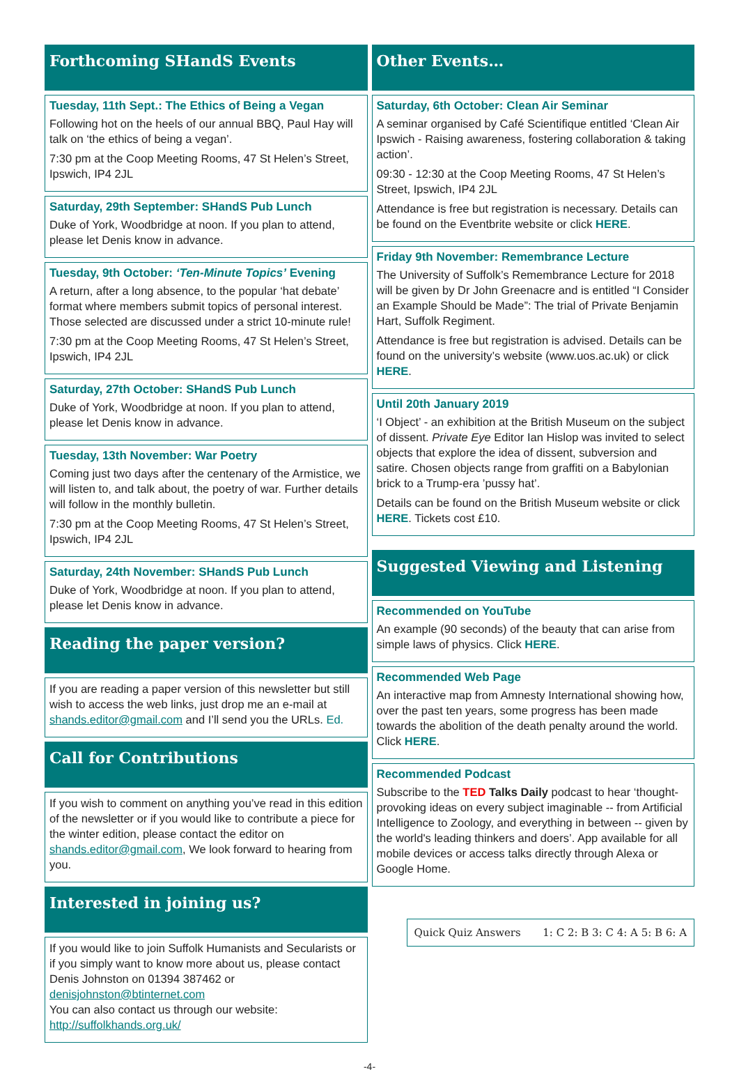Forthcoming SHandS Events
Tuesday, 11th Sept.: The Ethics of Being a Vegan
Following hot on the heels of our annual BBQ, Paul Hay will talk on ‘the ethics of being a vegan’.
7:30 pm at the Coop Meeting Rooms, 47 St Helen’s Street, Ipswich, IP4 2JL
Saturday, 29th September: SHandS Pub Lunch
Duke of York, Woodbridge at noon. If you plan to attend, please let Denis know in advance.
Tuesday, 9th October: ‘Ten-Minute Topics’ Evening
A return, after a long absence, to the popular ‘hat debate’ format where members submit topics of personal interest. Those selected are discussed under a strict 10-minute rule!
7:30 pm at the Coop Meeting Rooms, 47 St Helen’s Street, Ipswich, IP4 2JL
Saturday, 27th October: SHandS Pub Lunch
Duke of York, Woodbridge at noon. If you plan to attend, please let Denis know in advance.
Tuesday, 13th November: War Poetry
Coming just two days after the centenary of the Armistice, we will listen to, and talk about, the poetry of war. Further details will follow in the monthly bulletin.
7:30 pm at the Coop Meeting Rooms, 47 St Helen’s Street, Ipswich, IP4 2JL
Saturday, 24th November: SHandS Pub Lunch
Duke of York, Woodbridge at noon. If you plan to attend, please let Denis know in advance.
Reading the paper version?
If you are reading a paper version of this newsletter but still wish to access the web links, just drop me an e-mail at shands.editor@gmail.com and I’ll send you the URLs. Ed.
Call for Contributions
If you wish to comment on anything you’ve read in this edition of the newsletter or if you would like to contribute a piece for the winter edition, please contact the editor on shands.editor@gmail.com, We look forward to hearing from you.
Interested in joining us?
If you would like to join Suffolk Humanists and Secularists or if you simply want to know more about us, please contact Denis Johnston on 01394 387462 or denisjohnston@btinternet.com
You can also contact us through our website: http://suffolkhands.org.uk/
Other Events…
Saturday, 6th October: Clean Air Seminar
A seminar organised by Café Scientifique entitled ‘Clean Air Ipswich - Raising awareness, fostering collaboration & taking action’.
09:30 - 12:30 at the Coop Meeting Rooms, 47 St Helen’s Street, Ipswich, IP4 2JL
Attendance is free but registration is necessary. Details can be found on the Eventbrite website or click HERE.
Friday 9th November: Remembrance Lecture
The University of Suffolk’s Remembrance Lecture for 2018 will be given by Dr John Greenacre and is entitled “I Consider an Example Should be Made”: The trial of Private Benjamin Hart, Suffolk Regiment.
Attendance is free but registration is advised. Details can be found on the university’s website (www.uos.ac.uk) or click HERE.
Until 20th January 2019
‘I Object’ - an exhibition at the British Museum on the subject of dissent. Private Eye Editor Ian Hislop was invited to select objects that explore the idea of dissent, subversion and satire. Chosen objects range from graffiti on a Babylonian brick to a Trump-era ’pussy hat’.
Details can be found on the British Museum website or click HERE. Tickets cost £10.
Suggested Viewing and Listening
Recommended on YouTube
An example (90 seconds) of the beauty that can arise from simple laws of physics. Click HERE.
Recommended Web Page
An interactive map from Amnesty International showing how, over the past ten years, some progress has been made towards the abolition of the death penalty around the world. Click HERE.
Recommended Podcast
Subscribe to the TED Talks Daily podcast to hear ‘thought-provoking ideas on every subject imaginable -- from Artificial Intelligence to Zoology, and everything in between -- given by the world's leading thinkers and doers’. App available for all mobile devices or access talks directly through Alexa or Google Home.
Quick Quiz Answers 1: C 2: B 3: C 4: A 5: B 6: A
-4-